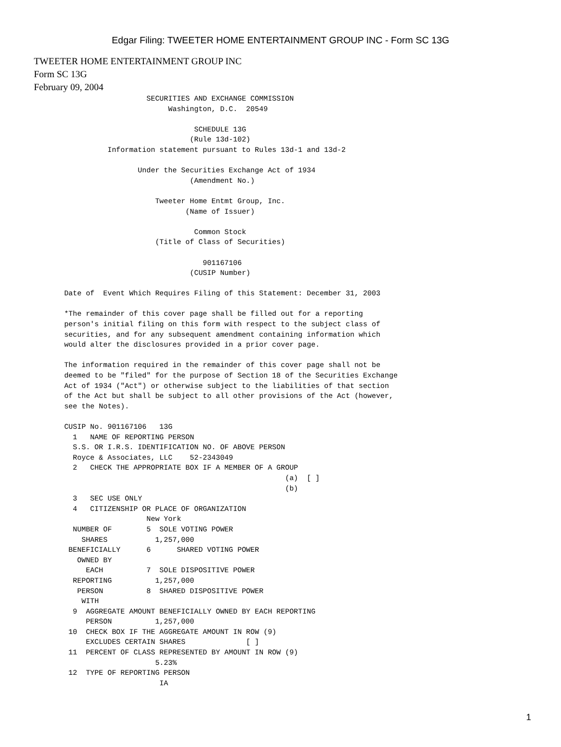Edgar Filing: TWEETER HOME ENTERTAINMENT GROUP INC - Form SC 13G
TWEETER HOME ENTERTAINMENT GROUP INC
Form SC 13G
February 09, 2004
                          SECURITIES AND EXCHANGE COMMISSION
                               Washington, D.C.  20549

                                     SCHEDULE 13G
                                    (Rule 13d-102)
                 Information statement pursuant to Rules 13d-1 and 13d-2

                        Under the Securities Exchange Act of 1934
                                    (Amendment No.)

                            Tweeter Home Entmt Group, Inc.
                                   (Name of Issuer)

                                     Common Stock
                            (Title of Class of Securities)

                                       901167106
                                    (CUSIP Number)

       Date of  Event Which Requires Filing of this Statement: December 31, 2003

       *The remainder of this cover page shall be filled out for a reporting
       person's initial filing on this form with respect to the subject class of
       securities, and for any subsequent amendment containing information which
       would alter the disclosures provided in a prior cover page.

       The information required in the remainder of this cover page shall not be
       deemed to be "filed" for the purpose of Section 18 of the Securities Exchange
       Act of 1934 ("Act") or otherwise subject to the liabilities of that section
       of the Act but shall be subject to all other provisions of the Act (however,
       see the Notes).

       CUSIP No. 901167106   13G
         1   NAME OF REPORTING PERSON
         S.S. OR I.R.S. IDENTIFICATION NO. OF ABOVE PERSON
         Royce & Associates, LLC    52-2343049
         2   CHECK THE APPROPRIATE BOX IF A MEMBER OF A GROUP
                                                          (a)  [ ]
                                                          (b)
         3   SEC USE ONLY
         4   CITIZENSHIP OR PLACE OF ORGANIZATION
                          New York
         NUMBER OF        5  SOLE VOTING POWER
           SHARES           1,257,000
        BENEFICIALLY      6      SHARED VOTING POWER
          OWNED BY
            EACH          7  SOLE DISPOSITIVE POWER
         REPORTING          1,257,000
          PERSON          8  SHARED DISPOSITIVE POWER
           WITH
         9  AGGREGATE AMOUNT BENEFICIALLY OWNED BY EACH REPORTING
            PERSON          1,257,000
        10  CHECK BOX IF THE AGGREGATE AMOUNT IN ROW (9)
            EXCLUDES CERTAIN SHARES              [ ]
        11  PERCENT OF CLASS REPRESENTED BY AMOUNT IN ROW (9)
                            5.23%
        12  TYPE OF REPORTING PERSON
                             IA
1